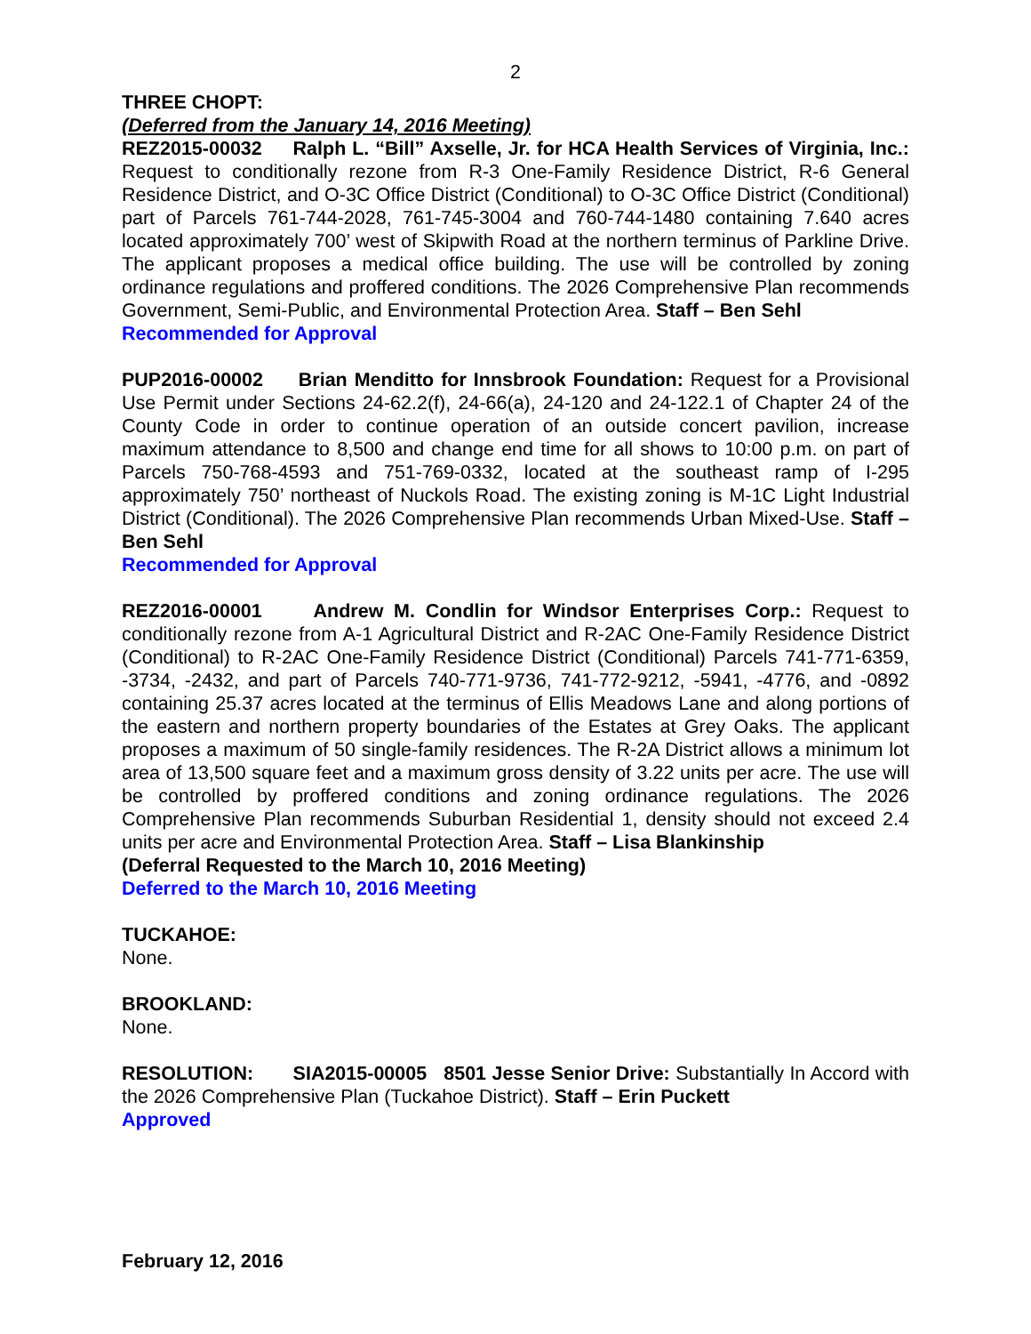2
THREE CHOPT:
(Deferred from the January 14, 2016 Meeting)
REZ2015-00032 Ralph L. “Bill” Axselle, Jr. for HCA Health Services of Virginia, Inc.: Request to conditionally rezone from R-3 One-Family Residence District, R-6 General Residence District, and O-3C Office District (Conditional) to O-3C Office District (Conditional) part of Parcels 761-744-2028, 761-745-3004 and 760-744-1480 containing 7.640 acres located approximately 700’ west of Skipwith Road at the northern terminus of Parkline Drive. The applicant proposes a medical office building. The use will be controlled by zoning ordinance regulations and proffered conditions. The 2026 Comprehensive Plan recommends Government, Semi-Public, and Environmental Protection Area. Staff – Ben Sehl
Recommended for Approval
PUP2016-00002 Brian Menditto for Innsbrook Foundation: Request for a Provisional Use Permit under Sections 24-62.2(f), 24-66(a), 24-120 and 24-122.1 of Chapter 24 of the County Code in order to continue operation of an outside concert pavilion, increase maximum attendance to 8,500 and change end time for all shows to 10:00 p.m. on part of Parcels 750-768-4593 and 751-769-0332, located at the southeast ramp of I-295 approximately 750’ northeast of Nuckols Road. The existing zoning is M-1C Light Industrial District (Conditional). The 2026 Comprehensive Plan recommends Urban Mixed-Use. Staff – Ben Sehl
Recommended for Approval
REZ2016-00001 Andrew M. Condlin for Windsor Enterprises Corp.: Request to conditionally rezone from A-1 Agricultural District and R-2AC One-Family Residence District (Conditional) to R-2AC One-Family Residence District (Conditional) Parcels 741-771-6359, -3734, -2432, and part of Parcels 740-771-9736, 741-772-9212, -5941, -4776, and -0892 containing 25.37 acres located at the terminus of Ellis Meadows Lane and along portions of the eastern and northern property boundaries of the Estates at Grey Oaks. The applicant proposes a maximum of 50 single-family residences. The R-2A District allows a minimum lot area of 13,500 square feet and a maximum gross density of 3.22 units per acre. The use will be controlled by proffered conditions and zoning ordinance regulations. The 2026 Comprehensive Plan recommends Suburban Residential 1, density should not exceed 2.4 units per acre and Environmental Protection Area. Staff – Lisa Blankinship
(Deferral Requested to the March 10, 2016 Meeting)
Deferred to the March 10, 2016 Meeting
TUCKAHOE:
None.
BROOKLAND:
None.
RESOLUTION: SIA2015-00005 8501 Jesse Senior Drive: Substantially In Accord with the 2026 Comprehensive Plan (Tuckahoe District). Staff – Erin Puckett
Approved
February 12, 2016